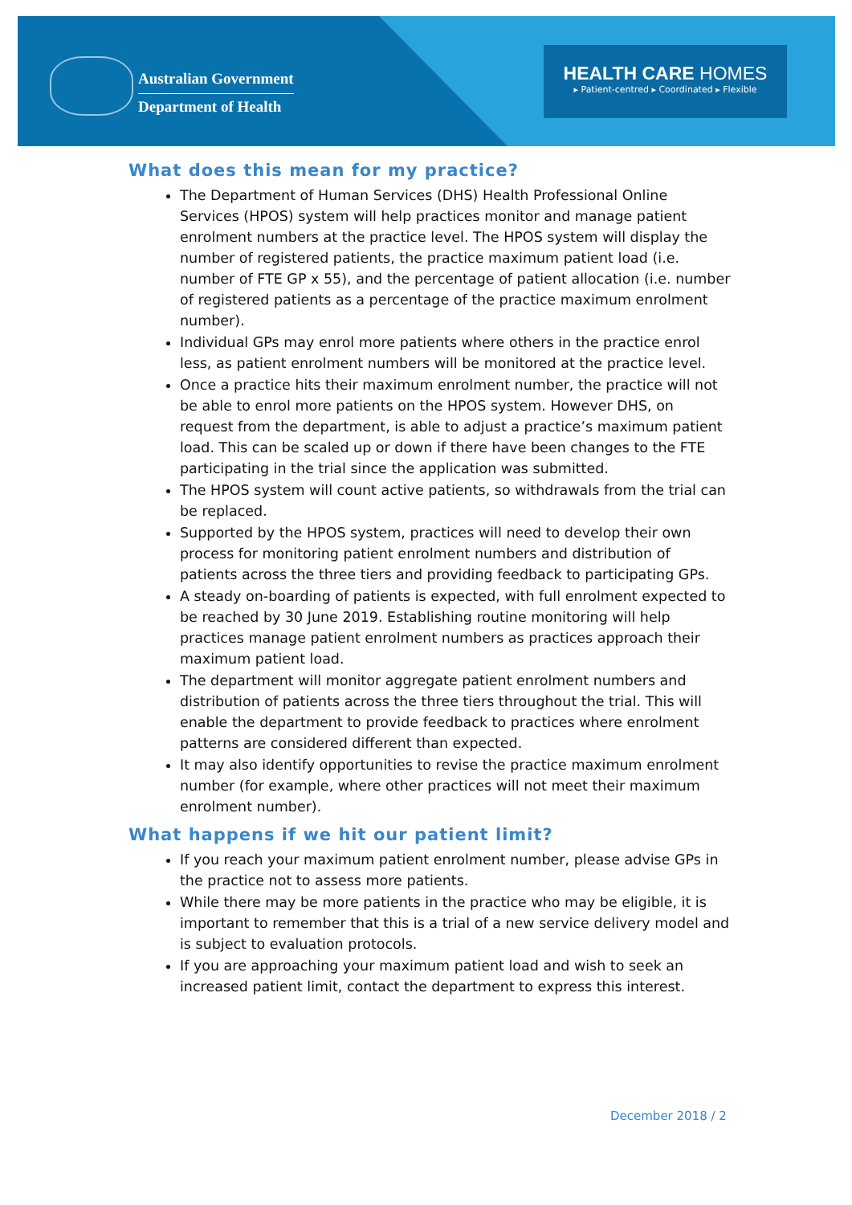Australian Government
Department of Health
HEALTH CARE HOMES
▸ Patient-centred ▸ Coordinated ▸ Flexible
What does this mean for my practice?
The Department of Human Services (DHS) Health Professional Online Services (HPOS) system will help practices monitor and manage patient enrolment numbers at the practice level. The HPOS system will display the number of registered patients, the practice maximum patient load (i.e. number of FTE GP x 55), and the percentage of patient allocation (i.e. number of registered patients as a percentage of the practice maximum enrolment number).
Individual GPs may enrol more patients where others in the practice enrol less, as patient enrolment numbers will be monitored at the practice level.
Once a practice hits their maximum enrolment number, the practice will not be able to enrol more patients on the HPOS system. However DHS, on request from the department, is able to adjust a practice’s maximum patient load. This can be scaled up or down if there have been changes to the FTE participating in the trial since the application was submitted.
The HPOS system will count active patients, so withdrawals from the trial can be replaced.
Supported by the HPOS system, practices will need to develop their own process for monitoring patient enrolment numbers and distribution of patients across the three tiers and providing feedback to participating GPs.
A steady on-boarding of patients is expected, with full enrolment expected to be reached by 30 June 2019. Establishing routine monitoring will help practices manage patient enrolment numbers as practices approach their maximum patient load.
The department will monitor aggregate patient enrolment numbers and distribution of patients across the three tiers throughout the trial. This will enable the department to provide feedback to practices where enrolment patterns are considered different than expected.
It may also identify opportunities to revise the practice maximum enrolment number (for example, where other practices will not meet their maximum enrolment number).
What happens if we hit our patient limit?
If you reach your maximum patient enrolment number, please advise GPs in the practice not to assess more patients.
While there may be more patients in the practice who may be eligible, it is important to remember that this is a trial of a new service delivery model and is subject to evaluation protocols.
If you are approaching your maximum patient load and wish to seek an increased patient limit, contact the department to express this interest.
December 2018 / 2